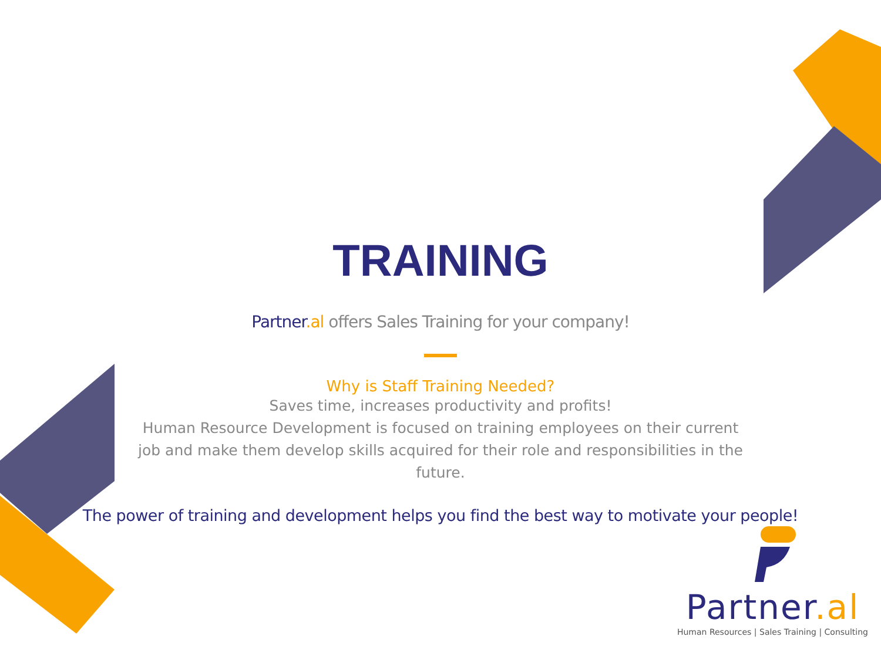TRAINING
Partner.al offers Sales Training for your company!
Why is Staff Training Needed?
Saves time, increases productivity and profits!
Human Resource Development is focused on training employees on their current job and make them develop skills acquired for their role and responsibilities in the future.
The power of training and development helps you find the best way to motivate your people!
Partner.al
Human Resources | Sales Training | Consulting